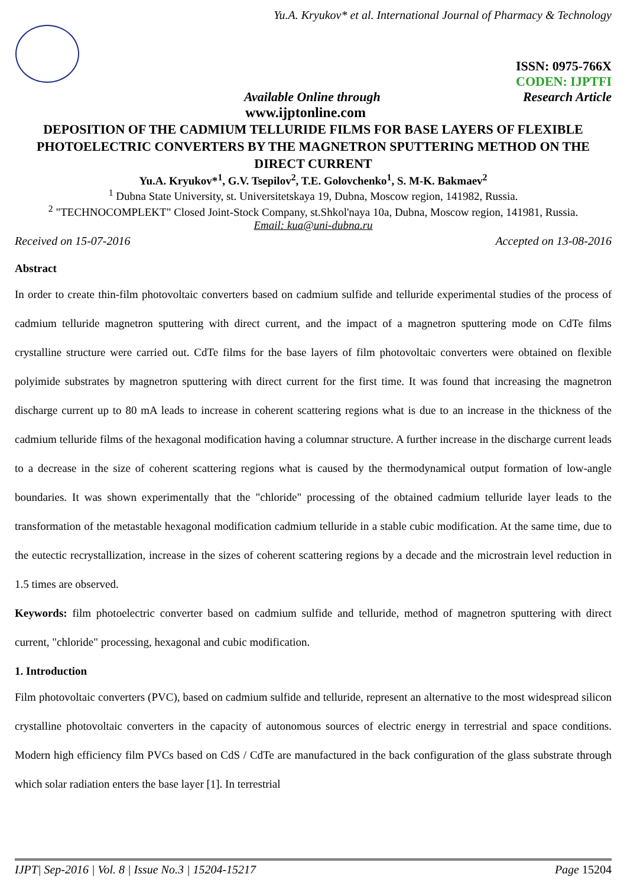Yu.A. Kryukov* et al. International Journal of Pharmacy & Technology
ISSN: 0975-766X
CODEN: IJPTFI
Available Online through Research Article
www.ijptonline.com
DEPOSITION OF THE CADMIUM TELLURIDE FILMS FOR BASE LAYERS OF FLEXIBLE PHOTOELECTRIC CONVERTERS BY THE MAGNETRON SPUTTERING METHOD ON THE DIRECT CURRENT
Yu.A. Kryukov*<sup>1</sup>, G.V. Tsepilov<sup>2</sup>, T.E. Golovchenko<sup>1</sup>, S. M-K. Bakmaev<sup>2</sup>
<sup>1</sup> Dubna State University, st. Universitetskaya 19, Dubna, Moscow region, 141982, Russia.
<sup>2</sup> "TECHNOCOMPLEKT" Closed Joint-Stock Company, st.Shkol'naya 10a, Dubna, Moscow region, 141981, Russia.
Email: kua@uni-dubna.ru
Received on 15-07-2016 Accepted on 13-08-2016
Abstract
In order to create thin-film photovoltaic converters based on cadmium sulfide and telluride experimental studies of the process of cadmium telluride magnetron sputtering with direct current, and the impact of a magnetron sputtering mode on CdTe films crystalline structure were carried out. CdTe films for the base layers of film photovoltaic converters were obtained on flexible polyimide substrates by magnetron sputtering with direct current for the first time. It was found that increasing the magnetron discharge current up to 80 mA leads to increase in coherent scattering regions what is due to an increase in the thickness of the cadmium telluride films of the hexagonal modification having a columnar structure. A further increase in the discharge current leads to a decrease in the size of coherent scattering regions what is caused by the thermodynamical output formation of low-angle boundaries. It was shown experimentally that the "chloride" processing of the obtained cadmium telluride layer leads to the transformation of the metastable hexagonal modification cadmium telluride in a stable cubic modification. At the same time, due to the eutectic recrystallization, increase in the sizes of coherent scattering regions by a decade and the microstrain level reduction in 1.5 times are observed.
Keywords: film photoelectric converter based on cadmium sulfide and telluride, method of magnetron sputtering with direct current, "chloride" processing, hexagonal and cubic modification.
1. Introduction
Film photovoltaic converters (PVC), based on cadmium sulfide and telluride, represent an alternative to the most widespread silicon crystalline photovoltaic converters in the capacity of autonomous sources of electric energy in terrestrial and space conditions. Modern high efficiency film PVCs based on CdS / CdTe are manufactured in the back configuration of the glass substrate through which solar radiation enters the base layer [1]. In terrestrial
IJPT| Sep-2016 | Vol. 8 | Issue No.3 | 15204-15217 Page 15204